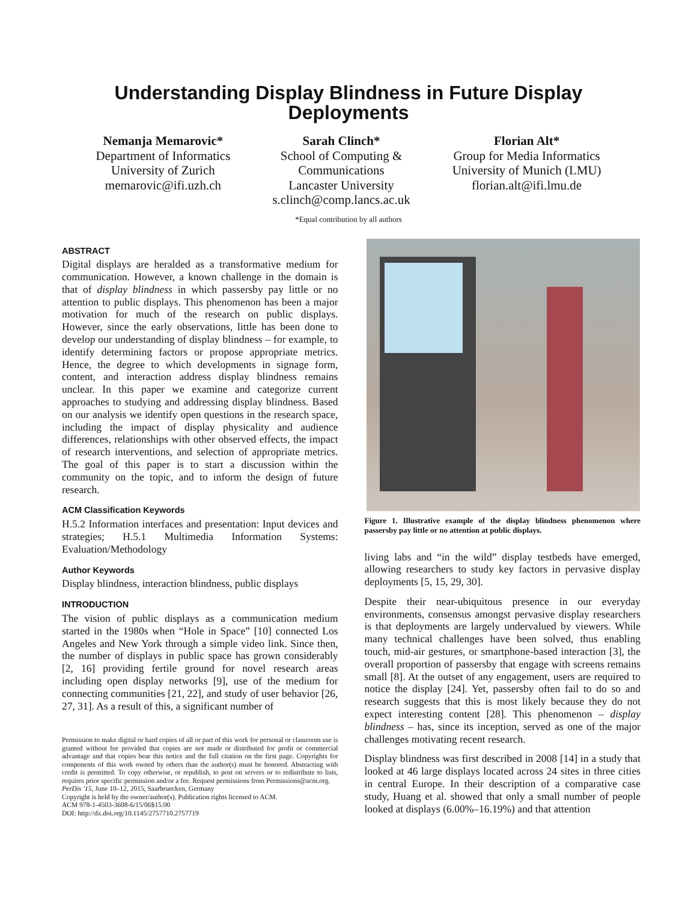Understanding Display Blindness in Future Display
Deployments
Nemanja Memarovic*
Department of Informatics
University of Zurich
memarovic@ifi.uzh.ch
Sarah Clinch*
School of Computing &
Communications
Lancaster University
s.clinch@comp.lancs.ac.uk
Florian Alt*
Group for Media Informatics
University of Munich (LMU)
florian.alt@ifi.lmu.de
*Equal contribution by all authors
ABSTRACT
Digital displays are heralded as a transformative medium for communication. However, a known challenge in the domain is that of display blindness in which passersby pay little or no attention to public displays. This phenomenon has been a major motivation for much of the research on public displays. However, since the early observations, little has been done to develop our understanding of display blindness – for example, to identify determining factors or propose appropriate metrics. Hence, the degree to which developments in signage form, content, and interaction address display blindness remains unclear. In this paper we examine and categorize current approaches to studying and addressing display blindness. Based on our analysis we identify open questions in the research space, including the impact of display physicality and audience differences, relationships with other observed effects, the impact of research interventions, and selection of appropriate metrics. The goal of this paper is to start a discussion within the community on the topic, and to inform the design of future research.
ACM Classification Keywords
H.5.2 Information interfaces and presentation: Input devices and strategies; H.5.1 Multimedia Information Systems: Evaluation/Methodology
Author Keywords
Display blindness, interaction blindness, public displays
INTRODUCTION
The vision of public displays as a communication medium started in the 1980s when “Hole in Space” [10] connected Los Angeles and New York through a simple video link. Since then, the number of displays in public space has grown considerably [2, 16] providing fertile ground for novel research areas including open display networks [9], use of the medium for connecting communities [21, 22], and study of user behavior [26, 27, 31]. As a result of this, a significant number of
Permission to make digital or hard copies of all or part of this work for personal or classroom use is granted without fee provided that copies are not made or distributed for profit or commercial advantage and that copies bear this notice and the full citation on the first page. Copyrights for components of this work owned by others than the author(s) must be honored. Abstracting with credit is permitted. To copy otherwise, or republish, to post on servers or to redistribute to lists, requires prior specific permission and/or a fee. Request permissions from Permissions@acm.org.
PerDis '15, June 10–12, 2015, Saarbruecken, Germany
Copyright is held by the owner/author(s). Publication rights licensed to ACM.
ACM 978-1-4503-3608-6/15/06$15.00
DOI: http://dx.doi.org/10.1145/2757710.2757719
Figure 1. Illustrative example of the display blindness phenomenon where passersby pay little or no attention at public displays.
living labs and “in the wild” display testbeds have emerged, allowing researchers to study key factors in pervasive display deployments [5, 15, 29, 30].
Despite their near-ubiquitous presence in our everyday environments, consensus amongst pervasive display researchers is that deployments are largely undervalued by viewers. While many technical challenges have been solved, thus enabling touch, mid-air gestures, or smartphone-based interaction [3], the overall proportion of passersby that engage with screens remains small [8]. At the outset of any engagement, users are required to notice the display [24]. Yet, passersby often fail to do so and research suggests that this is most likely because they do not expect interesting content [28]. This phenomenon – display blindness – has, since its inception, served as one of the major challenges motivating recent research.
Display blindness was first described in 2008 [14] in a study that looked at 46 large displays located across 24 sites in three cities in central Europe. In their description of a comparative case study, Huang et al. showed that only a small number of people looked at displays (6.00%–16.19%) and that attention